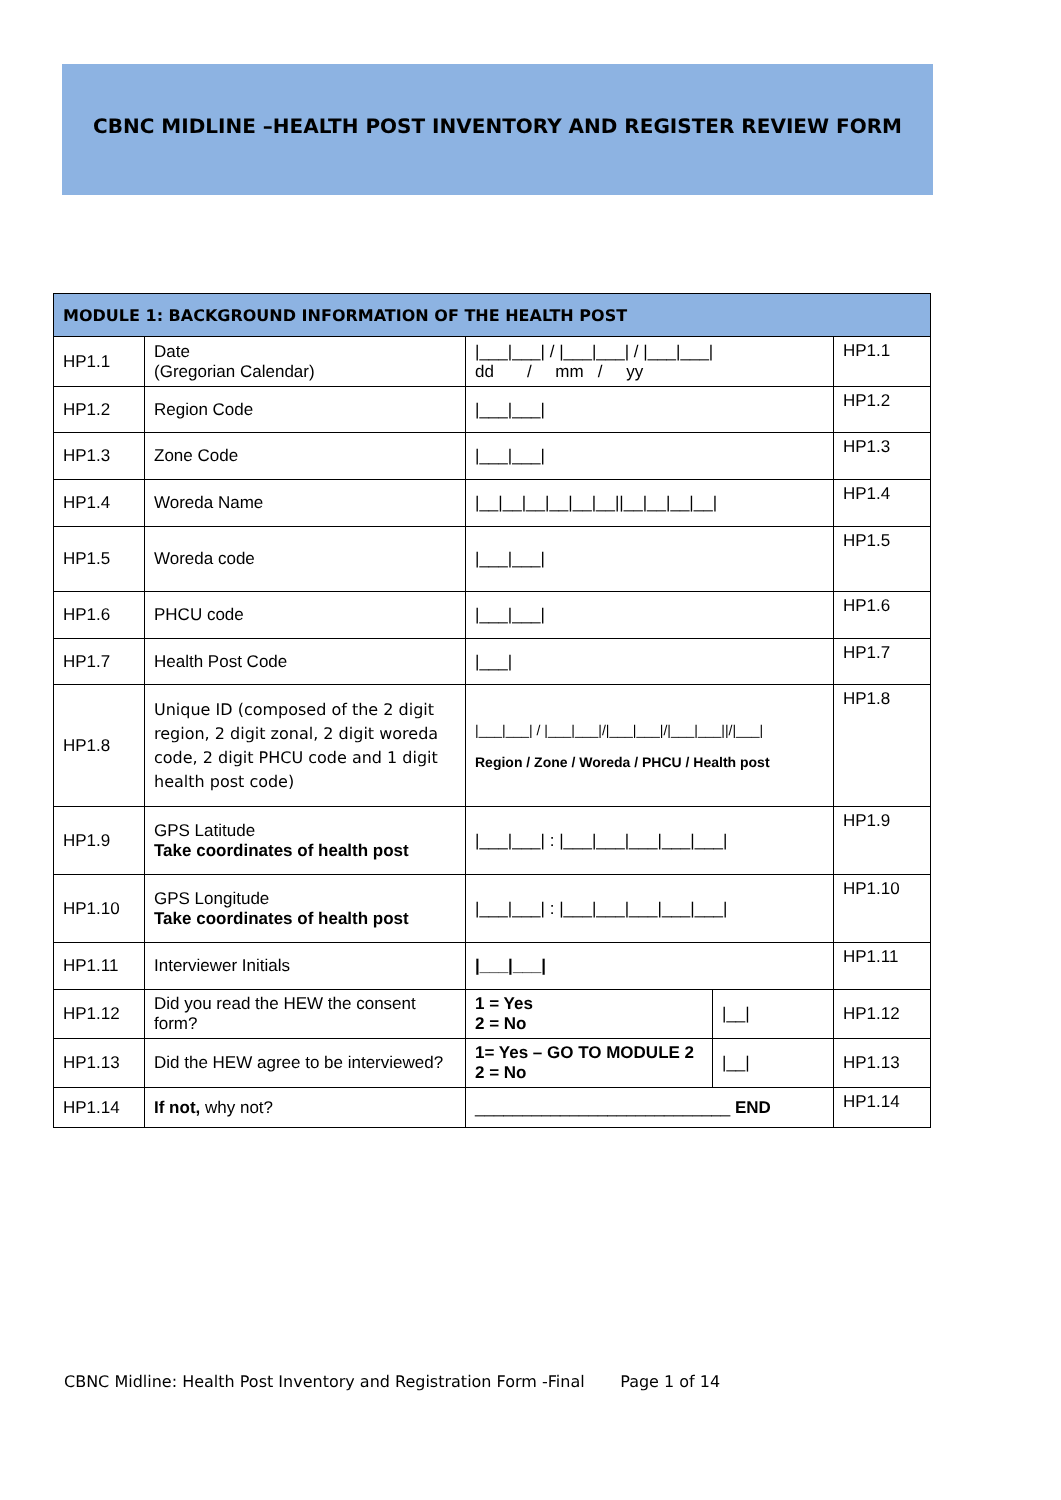CBNC MIDLINE –HEALTH POST INVENTORY AND REGISTER REVIEW FORM
| MODULE 1: BACKGROUND INFORMATION OF THE HEALTH POST | | | | |
| --- | --- | --- | --- | --- |
| HP1.1 | Date (Gregorian Calendar) | /___/___/ / /___/___/ / /___/___/ dd / mm / yy | | HP1.1 |
| HP1.2 | Region Code | /___/___/ | | HP1.2 |
| HP1.3 | Zone Code | /___/___/ | | HP1.3 |
| HP1.4 | Woreda Name | /__/__/__/__/__/__//__/__/__/__/ | | HP1.4 |
| HP1.5 | Woreda code | /___/___/ | | HP1.5 |
| HP1.6 | PHCU code | /___/___/ | | HP1.6 |
| HP1.7 | Health Post Code | /___/ | | HP1.7 |
| HP1.8 | Unique ID (composed of the 2 digit region, 2 digit zonal, 2 digit woreda code, 2 digit PHCU code and 1 digit health post code) | /___/___/ / /___/___///___/___///___/___////___/ Region / Zone / Woreda / PHCU / Health post | | HP1.8 |
| HP1.9 | GPS Latitude Take coordinates of health post | /___/___/ : /___/___/___/___/___/ | | HP1.9 |
| HP1.10 | GPS Longitude Take coordinates of health post | /___/___/ : /___/___/___/___/___/ | | HP1.10 |
| HP1.11 | Interviewer Initials | /___/___/ | | HP1.11 |
| HP1.12 | Did you read the HEW the consent form? | 1 = Yes 2 = No | /__/ | HP1.12 |
| HP1.13 | Did the HEW agree to be interviewed? | 1= Yes – GO TO MODULE 2 2 = No | /__/ | HP1.13 |
| HP1.14 | If not, why not? | ___________________________ END | | HP1.14 |
CBNC Midline: Health Post Inventory and Registration Form -Final Page 1 of 14